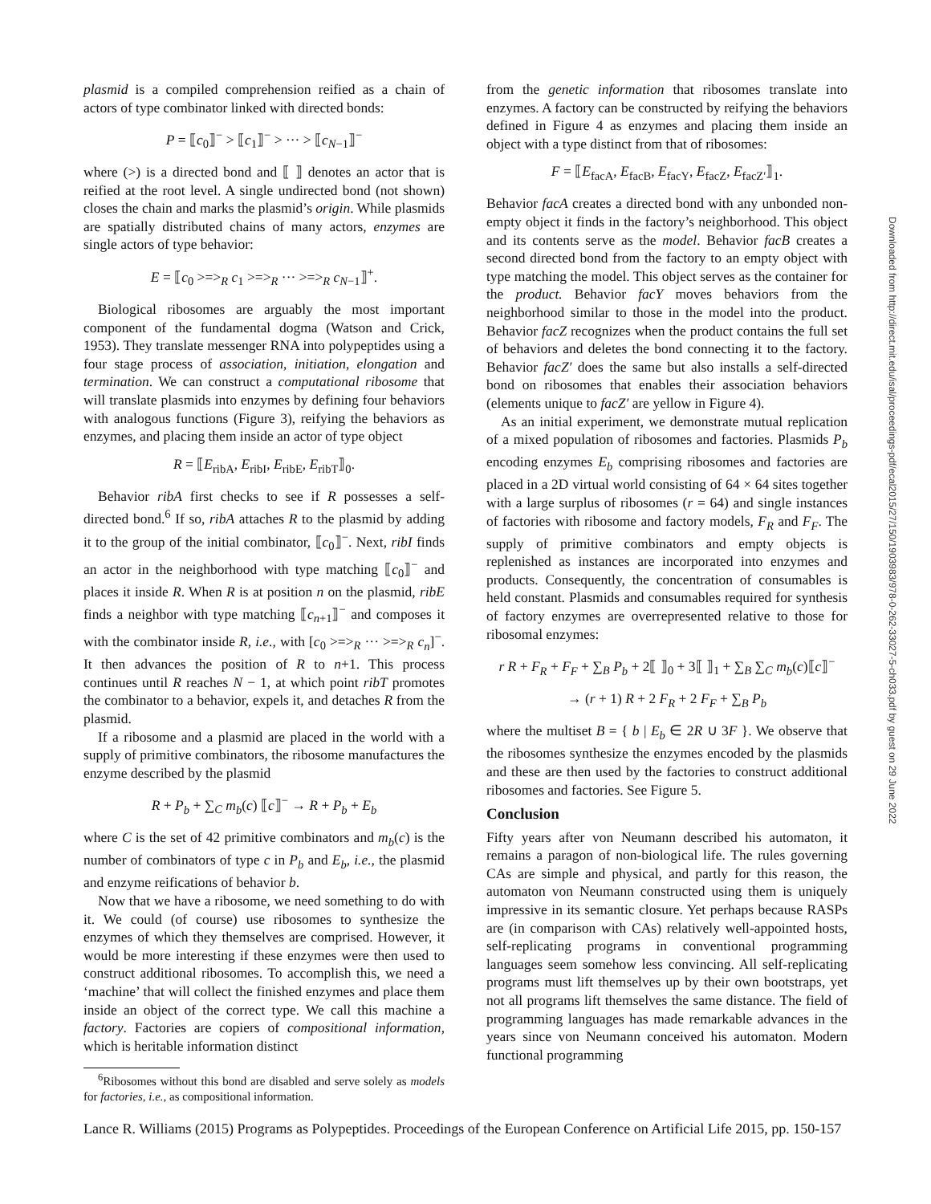plasmid is a compiled comprehension reified as a chain of actors of type combinator linked with directed bonds:
P = ⟦c<sub>0</sub>⟧<sup>−</sup> > ⟦c<sub>1</sub>⟧<sup>−</sup> > ··· > ⟦c<sub>N−1</sub>⟧<sup>−</sup>
where (>) is a directed bond and ⟦ ⟧ denotes an actor that is reified at the root level. A single undirected bond (not shown) closes the chain and marks the plasmid’s origin. While plasmids are spatially distributed chains of many actors, enzymes are single actors of type behavior:
E = ⟦c<sub>0</sub> >=><sub>R</sub> c<sub>1</sub> >=><sub>R</sub> ··· >=><sub>R</sub> c<sub>N−1</sub>⟧<sup>+</sup>.
Biological ribosomes are arguably the most important component of the fundamental dogma (Watson and Crick, 1953). They translate messenger RNA into polypeptides using a four stage process of association, initiation, elongation and termination. We can construct a computational ribosome that will translate plasmids into enzymes by defining four behaviors with analogous functions (Figure 3), reifying the behaviors as enzymes, and placing them inside an actor of type object
R = ⟦E<sub>ribA</sub>, E<sub>ribI</sub>, E<sub>ribE</sub>, E<sub>ribT</sub>⟧<sub>0</sub>.
Behavior ribA first checks to see if R possesses a self-directed bond.<sup>6</sup> If so, ribA attaches R to the plasmid by adding it to the group of the initial combinator, ⟦c<sub>0</sub>⟧<sup>−</sup>. Next, ribI finds an actor in the neighborhood with type matching ⟦c<sub>0</sub>⟧<sup>−</sup> and places it inside R. When R is at position n on the plasmid, ribE finds a neighbor with type matching ⟦c<sub>n+1</sub>⟧<sup>−</sup> and composes it with the combinator inside R, i.e., with [c<sub>0</sub> >=><sub>R</sub> ··· >=><sub>R</sub> c<sub>n</sub>]<sup>−</sup>. It then advances the position of R to n+1. This process continues until R reaches N − 1, at which point ribT promotes the combinator to a behavior, expels it, and detaches R from the plasmid.
If a ribosome and a plasmid are placed in the world with a supply of primitive combinators, the ribosome manufactures the enzyme described by the plasmid
R + P<sub>b</sub> + ∑<sub>C</sub> m<sub>b</sub>(c) ⟦c⟧<sup>−</sup> → R + P<sub>b</sub> + E<sub>b</sub>
where C is the set of 42 primitive combinators and m<sub>b</sub>(c) is the number of combinators of type c in P<sub>b</sub> and E<sub>b</sub>, i.e., the plasmid and enzyme reifications of behavior b.
Now that we have a ribosome, we need something to do with it. We could (of course) use ribosomes to synthesize the enzymes of which they themselves are comprised. However, it would be more interesting if these enzymes were then used to construct additional ribosomes. To accomplish this, we need a ‘machine’ that will collect the finished enzymes and place them inside an object of the correct type. We call this machine a factory. Factories are copiers of compositional information, which is heritable information distinct
<sup>6</sup> Ribosomes without this bond are disabled and serve solely as models for factories, i.e., as compositional information.
from the genetic information that ribosomes translate into enzymes. A factory can be constructed by reifying the behaviors defined in Figure 4 as enzymes and placing them inside an object with a type distinct from that of ribosomes:
F = ⟦E<sub>facA</sub>, E<sub>facB</sub>, E<sub>facY</sub>, E<sub>facZ</sub>, E<sub>facZ′</sub>⟧<sub>1</sub>.
Behavior facA creates a directed bond with any unbonded non-empty object it finds in the factory’s neighborhood. This object and its contents serve as the model. Behavior facB creates a second directed bond from the factory to an empty object with type matching the model. This object serves as the container for the product. Behavior facY moves behaviors from the neighborhood similar to those in the model into the product. Behavior facZ recognizes when the product contains the full set of behaviors and deletes the bond connecting it to the factory. Behavior facZ′ does the same but also installs a self-directed bond on ribosomes that enables their association behaviors (elements unique to facZ′ are yellow in Figure 4).
As an initial experiment, we demonstrate mutual replication of a mixed population of ribosomes and factories. Plasmids P<sub>b</sub> encoding enzymes E<sub>b</sub> comprising ribosomes and factories are placed in a 2D virtual world consisting of 64 × 64 sites together with a large surplus of ribosomes (r = 64) and single instances of factories with ribosome and factory models, F<sub>R</sub> and F<sub>F</sub>. The supply of primitive combinators and empty objects is replenished as instances are incorporated into enzymes and products. Consequently, the concentration of consumables is held constant. Plasmids and consumables required for synthesis of factory enzymes are overrepresented relative to those for ribosomal enzymes:
r R + F<sub>R</sub> + F<sub>F</sub> + ∑<sub>B</sub> P<sub>b</sub> + 2⟦ ⟧<sub>0</sub> + 3⟦ ⟧<sub>1</sub> + ∑<sub>B</sub> ∑<sub>C</sub> m<sub>b</sub>(c)⟦c⟧<sup>−</sup>
→ (r + 1) R + 2 F<sub>R</sub> + 2 F<sub>F</sub> + ∑<sub>B</sub> P<sub>b</sub>
where the multiset B = { b | E<sub>b</sub> ∈ 2R ∪ 3F }. We observe that the ribosomes synthesize the enzymes encoded by the plasmids and these are then used by the factories to construct additional ribosomes and factories. See Figure 5.
Conclusion
Fifty years after von Neumann described his automaton, it remains a paragon of non-biological life. The rules governing CAs are simple and physical, and partly for this reason, the automaton von Neumann constructed using them is uniquely impressive in its semantic closure. Yet perhaps because RASPs are (in comparison with CAs) relatively well-appointed hosts, self-replicating programs in conventional programming languages seem somehow less convincing. All self-replicating programs must lift themselves up by their own bootstraps, yet not all programs lift themselves the same distance. The field of programming languages has made remarkable advances in the years since von Neumann conceived his automaton. Modern functional programming
Downloaded from http://direct.mit.edu/isal/proceedings-pdf/ecal2015/27/150/1903983/978-0-262-33027-5-ch033.pdf by guest on 29 June 2022
Lance R. Williams (2015) Programs as Polypeptides. Proceedings of the European Conference on Artificial Life 2015, pp. 150-157